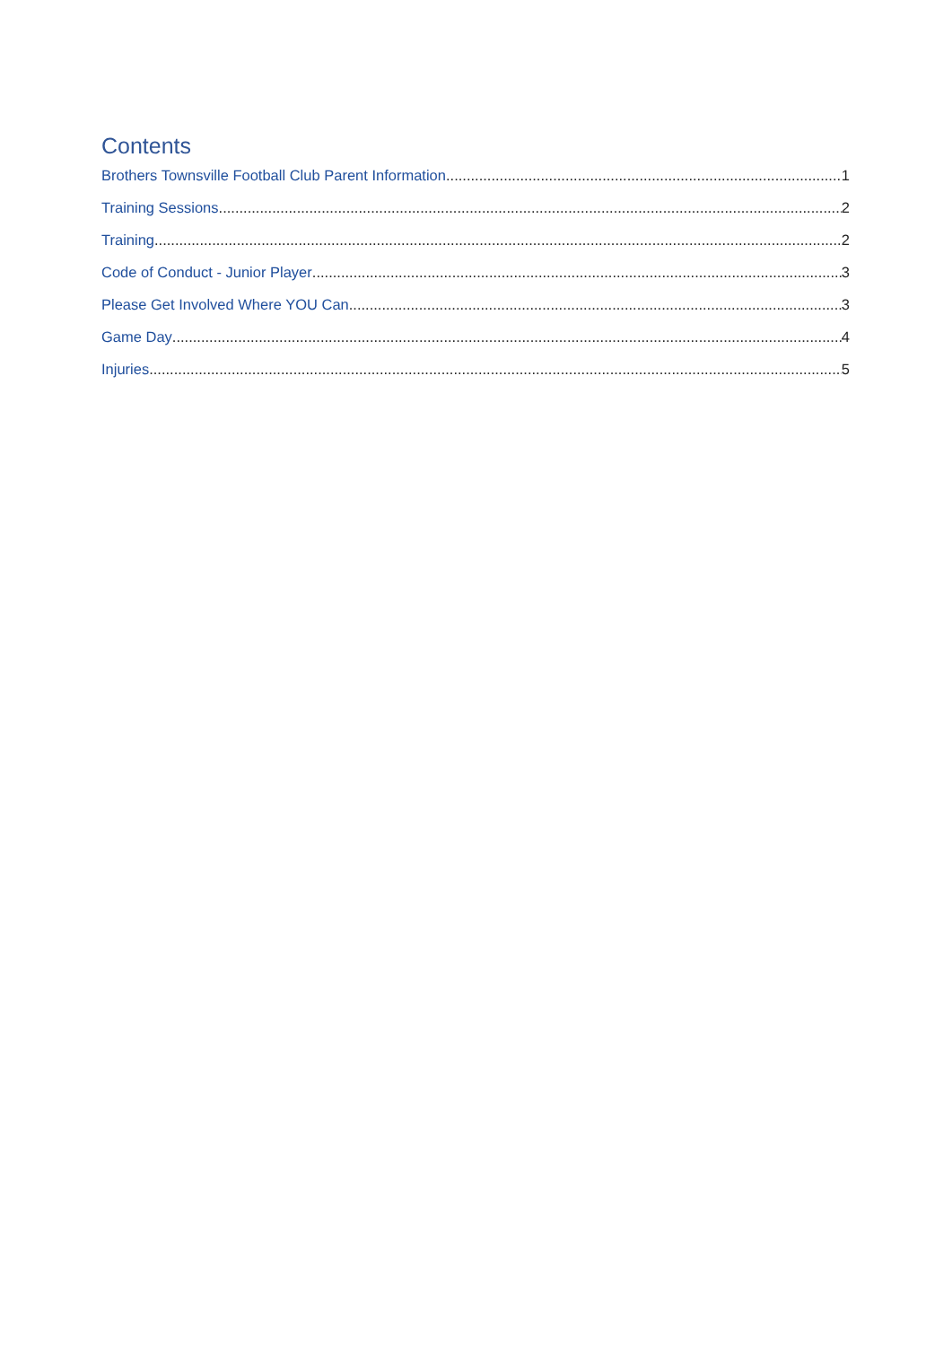Contents
Brothers Townsville Football Club Parent Information 1
Training Sessions 2
Training 2
Code of Conduct - Junior Player 3
Please Get Involved Where YOU Can 3
Game Day 4
Injuries 5